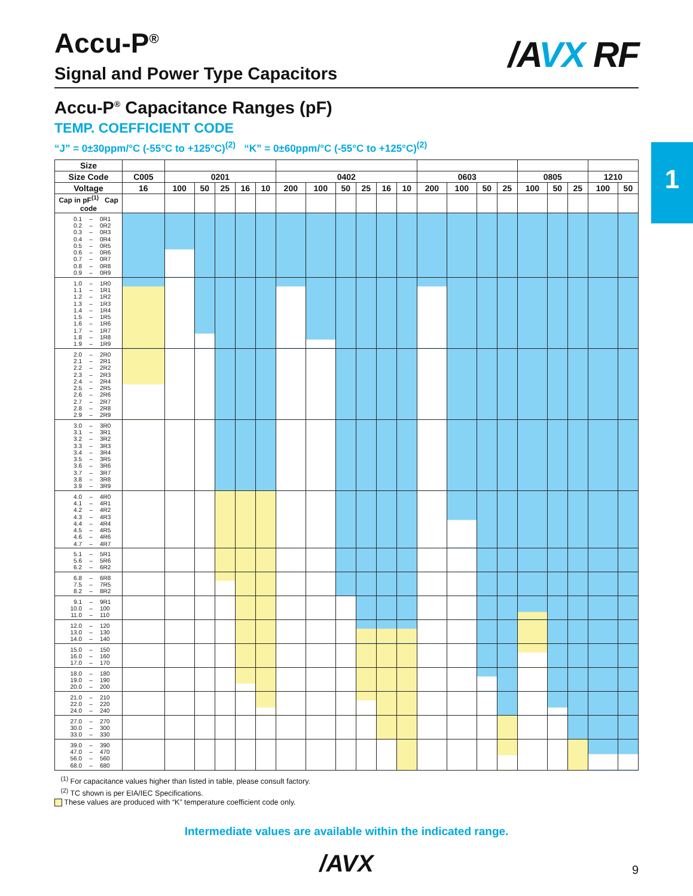1
/AVX RF
Accu-P<sup>®</sup>
Signal and Power Type Capacitors
Accu-P<sup>®</sup> Capacitance Ranges (pF)
TEMP. COEFFICIENT CODE
“J” = 0±30ppm/°C (-55°C to +125°C)<sup>(2)</sup> “K” = 0±60ppm/°C (-55°C to +125°C)<sup>(2)</sup>
| Size | | | | | | | | | | | | | | | | | | | | | |
| --- | --- | --- | --- | --- | --- | --- | --- | --- | --- | --- | --- | --- | --- | --- | --- | --- | --- | --- | --- | --- | --- |
| Size Code | C005 | 0201 | | | | | 0402 | | | | | | 0603 | | | | 0805 | | | 1210 | |
| Voltage | 16 | 100 | 50 | 25 | 16 | 10 | 200 | 100 | 50 | 25 | 16 | 10 | 200 | 100 | 50 | 25 | 100 | 50 | 25 | 100 | 50 |
| Cap in pF<sup>(1)</sup> Cap code | | | | | | | | | | | | | | | | | | | | | |
| 0.1 – 0R1 0.2 – 0R2 0.3 – 0R3 0.4 – 0R4 0.5 – 0R5 0.6 – 0R6 0.7 – 0R7 0.8 – 0R8 0.9 – 0R9 | | | | | | | | | | | | | | | | | | | | | |
| 1.0 – 1R0 1.1 – 1R1 1.2 – 1R2 1.3 – 1R3 1.4 – 1R4 1.5 – 1R5 1.6 – 1R6 1.7 – 1R7 1.8 – 1R8 1.9 – 1R9 | | | | | | | | | | | | | | | | | | | | | |
| 2.0 – 2R0 2.1 – 2R1 2.2 – 2R2 2.3 – 2R3 2.4 – 2R4 2.5 – 2R5 2.6 – 2R6 2.7 – 2R7 2.8 – 2R8 2.9 – 2R9 | | | | | | | | | | | | | | | | | | | | | |
| 3.0 – 3R0 3.1 – 3R1 3.2 – 3R2 3.3 – 3R3 3.4 – 3R4 3.5 – 3R5 3.6 – 3R6 3.7 – 3R7 3.8 – 3R8 3.9 – 3R9 | | | | | | | | | | | | | | | | | | | | | |
| 4.0 – 4R0 4.1 – 4R1 4.2 – 4R2 4.3 – 4R3 4.4 – 4R4 4.5 – 4R5 4.6 – 4R6 4.7 – 4R7 | | | | | | | | | | | | | | | | | | | | | |
| 5.1 – 5R1 5.6 – 5R6 6.2 – 6R2 | | | | | | | | | | | | | | | | | | | | | |
| 6.8 – 6R8 7.5 – 7R5 8.2 – 8R2 | | | | | | | | | | | | | | | | | | | | | |
| 9.1 – 9R1 10.0 – 100 11.0 – 110 | | | | | | | | | | | | | | | | | | | | | |
| 12.0 – 120 13.0 – 130 14.0 – 140 | | | | | | | | | | | | | | | | | | | | | |
| 15.0 – 150 16.0 – 160 17.0 – 170 | | | | | | | | | | | | | | | | | | | | | |
| 18.0 – 180 19.0 – 190 20.0 – 200 | | | | | | | | | | | | | | | | | | | | | |
| 21.0 – 210 22.0 – 220 24.0 – 240 | | | | | | | | | | | | | | | | | | | | | |
| 27.0 – 270 30.0 – 300 33.0 – 330 | | | | | | | | | | | | | | | | | | | | | |
| 39.0 – 390 47.0 – 470 56.0 – 560 68.0 – 680 | | | | | | | | | | | | | | | | | | | | | |
<sup>(1)</sup> For capacitance values higher than listed in table, please consult factory.
<sup>(2)</sup> TC shown is per EIA/IEC Specifications.
These values are produced with “K” temperature coefficient code only.
Intermediate values are available within the indicated range.
/AVX
9